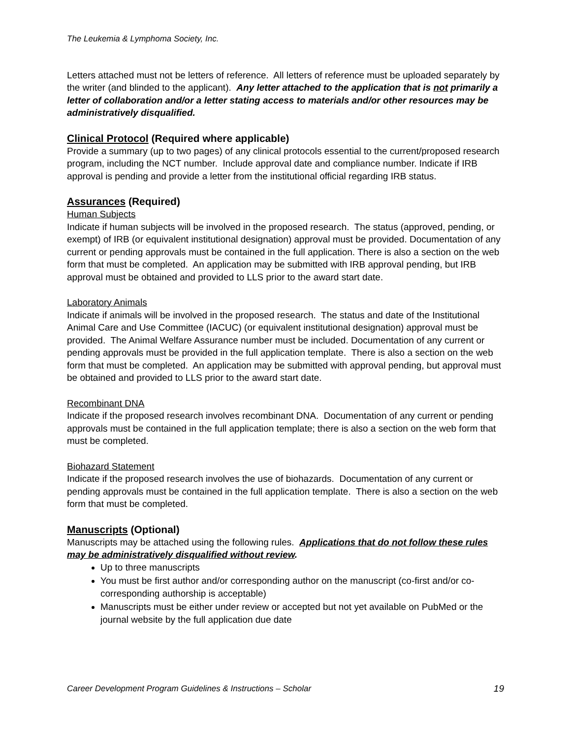The Leukemia & Lymphoma Society, Inc.
Letters attached must not be letters of reference. All letters of reference must be uploaded separately by the writer (and blinded to the applicant). Any letter attached to the application that is not primarily a letter of collaboration and/or a letter stating access to materials and/or other resources may be administratively disqualified.
Clinical Protocol (Required where applicable)
Provide a summary (up to two pages) of any clinical protocols essential to the current/proposed research program, including the NCT number. Include approval date and compliance number. Indicate if IRB approval is pending and provide a letter from the institutional official regarding IRB status.
Assurances (Required)
Human Subjects
Indicate if human subjects will be involved in the proposed research. The status (approved, pending, or exempt) of IRB (or equivalent institutional designation) approval must be provided. Documentation of any current or pending approvals must be contained in the full application. There is also a section on the web form that must be completed. An application may be submitted with IRB approval pending, but IRB approval must be obtained and provided to LLS prior to the award start date.
Laboratory Animals
Indicate if animals will be involved in the proposed research. The status and date of the Institutional Animal Care and Use Committee (IACUC) (or equivalent institutional designation) approval must be provided. The Animal Welfare Assurance number must be included. Documentation of any current or pending approvals must be provided in the full application template. There is also a section on the web form that must be completed. An application may be submitted with approval pending, but approval must be obtained and provided to LLS prior to the award start date.
Recombinant DNA
Indicate if the proposed research involves recombinant DNA. Documentation of any current or pending approvals must be contained in the full application template; there is also a section on the web form that must be completed.
Biohazard Statement
Indicate if the proposed research involves the use of biohazards. Documentation of any current or pending approvals must be contained in the full application template. There is also a section on the web form that must be completed.
Manuscripts (Optional)
Manuscripts may be attached using the following rules. Applications that do not follow these rules may be administratively disqualified without review.
Up to three manuscripts
You must be first author and/or corresponding author on the manuscript (co-first and/or co-corresponding authorship is acceptable)
Manuscripts must be either under review or accepted but not yet available on PubMed or the journal website by the full application due date
Career Development Program Guidelines & Instructions – Scholar 19